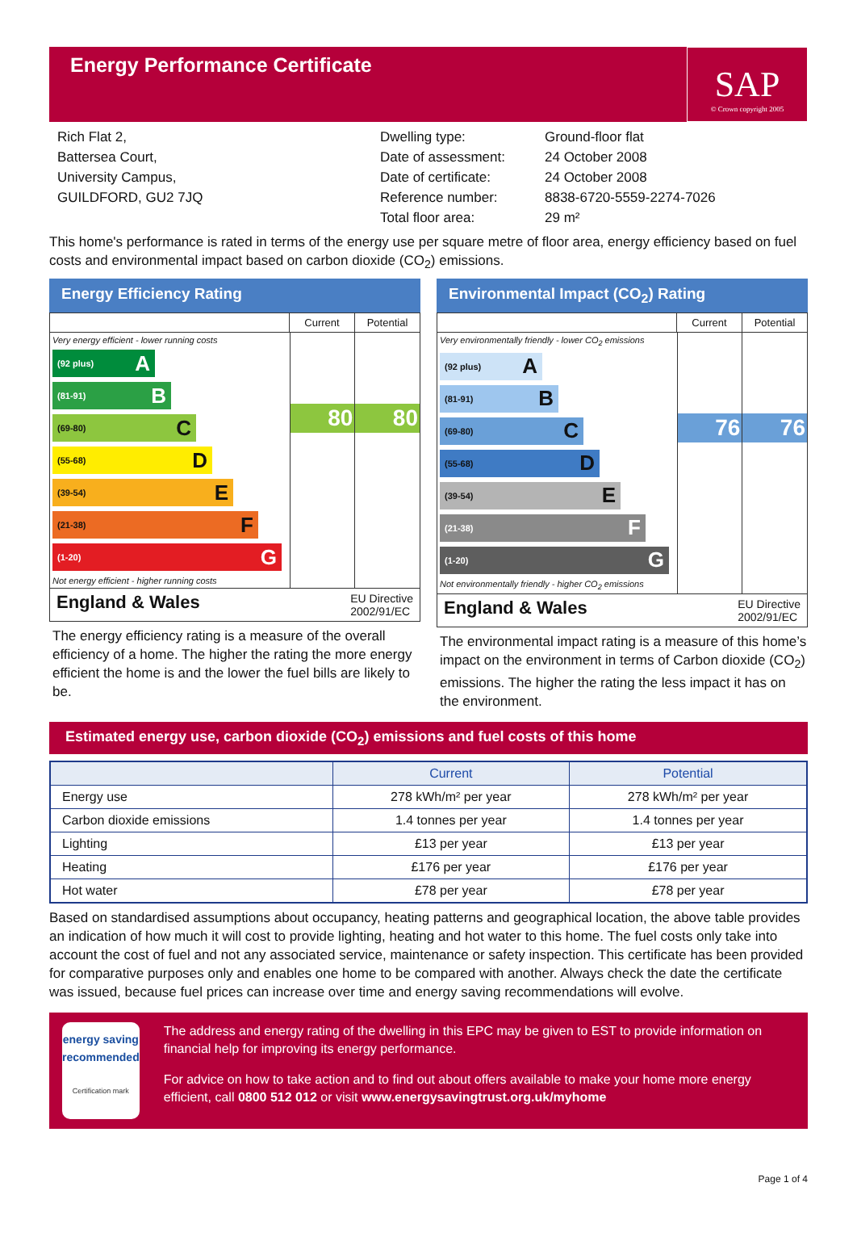Energy Performance Certificate
SAP
© Crown copyright 2005
Rich Flat 2,
Battersea Court,
University Campus,
GUILDFORD, GU2 7JQ
Dwelling type:
Date of assessment:
Date of certificate:
Reference number:
Total floor area:
Ground-floor flat
24 October 2008
24 October 2008
8838-6720-5559-2274-7026
29 m²
This home's performance is rated in terms of the energy use per square metre of floor area, energy efficiency based on fuel costs and environmental impact based on carbon dioxide (CO<sub>2</sub>) emissions.
Energy Efficiency Rating
Current Potential
Very energy efficient - lower running costs
(92 plus) A
(81-91) B
(69-80) C
(55-68) D
(39-54) E
(21-38) F
(1-20) G
Not energy efficient - higher running costs
80 80
England & Wales EU Directive
2002/91/EC
The energy efficiency rating is a measure of the overall efficiency of a home. The higher the rating the more energy efficient the home is and the lower the fuel bills are likely to be.
Environmental Impact (CO<sub>2</sub>) Rating
Current Potential
Very environmentally friendly - lower CO<sub>2</sub> emissions
(92 plus) A
(81-91) B
(69-80) C
(55-68) D
(39-54) E
(21-38) F
(1-20) G
Not environmentally friendly - higher CO<sub>2</sub> emissions
76 76
England & Wales EU Directive
2002/91/EC
The environmental impact rating is a measure of this home’s impact on the environment in terms of Carbon dioxide (CO<sub>2</sub>) emissions. The higher the rating the less impact it has on the environment.
Estimated energy use, carbon dioxide (CO<sub>2</sub>) emissions and fuel costs of this home
| | Current | Potential |
| --- | --- | --- |
| Energy use | 278 kWh/m² per year | 278 kWh/m² per year |
| Carbon dioxide emissions | 1.4 tonnes per year | 1.4 tonnes per year |
| Lighting | £13 per year | £13 per year |
| Heating | £176 per year | £176 per year |
| Hot water | £78 per year | £78 per year |
Based on standardised assumptions about occupancy, heating patterns and geographical location, the above table provides an indication of how much it will cost to provide lighting, heating and hot water to this home. The fuel costs only take into account the cost of fuel and not any associated service, maintenance or safety inspection. This certificate has been provided for comparative purposes only and enables one home to be compared with another. Always check the date the certificate was issued, because fuel prices can increase over time and energy saving recommendations will evolve.
energy saving
recommended
Certification mark
The address and energy rating of the dwelling in this EPC may be given to EST to provide information on financial help for improving its energy performance.
For advice on how to take action and to find out about offers available to make your home more energy efficient, call 0800 512 012 or visit www.energysavingtrust.org.uk/myhome
Page 1 of 4